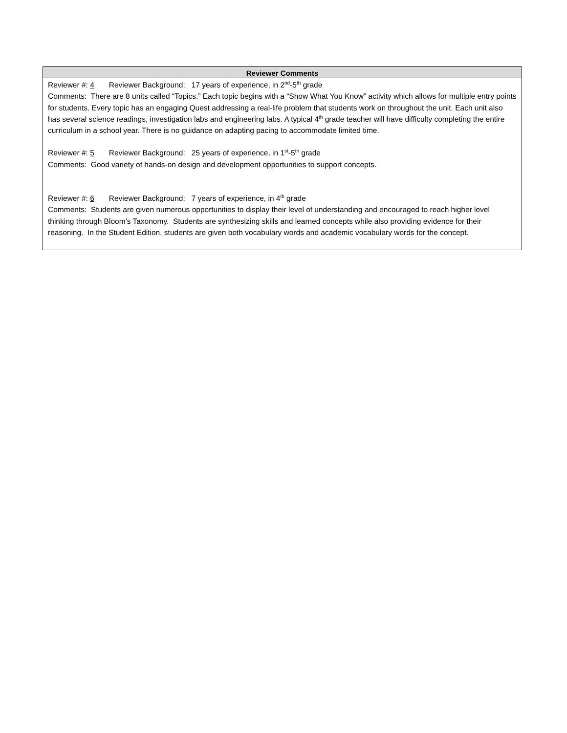| Reviewer Comments |
| --- |
| Reviewer #: 4 Reviewer Background: 17 years of experience, in 2<sup>nd</sup>-5<sup>th</sup> grade Comments: There are 8 units called “Topics.” Each topic begins with a “Show What You Know” activity which allows for multiple entry points for students. Every topic has an engaging Quest addressing a real-life problem that students work on throughout the unit. Each unit also has several science readings, investigation labs and engineering labs. A typical 4<sup>th</sup> grade teacher will have difficulty completing the entire curriculum in a school year. There is no guidance on adapting pacing to accommodate limited time. Reviewer #: 5 Reviewer Background: 25 years of experience, in 1<sup>st</sup>-5<sup>th</sup> grade Comments: Good variety of hands-on design and development opportunities to support concepts. Reviewer #: 6 Reviewer Background: 7 years of experience, in 4<sup>th</sup> grade Comments: Students are given numerous opportunities to display their level of understanding and encouraged to reach higher level thinking through Bloom’s Taxonomy. Students are synthesizing skills and learned concepts while also providing evidence for their reasoning. In the Student Edition, students are given both vocabulary words and academic vocabulary words for the concept. |